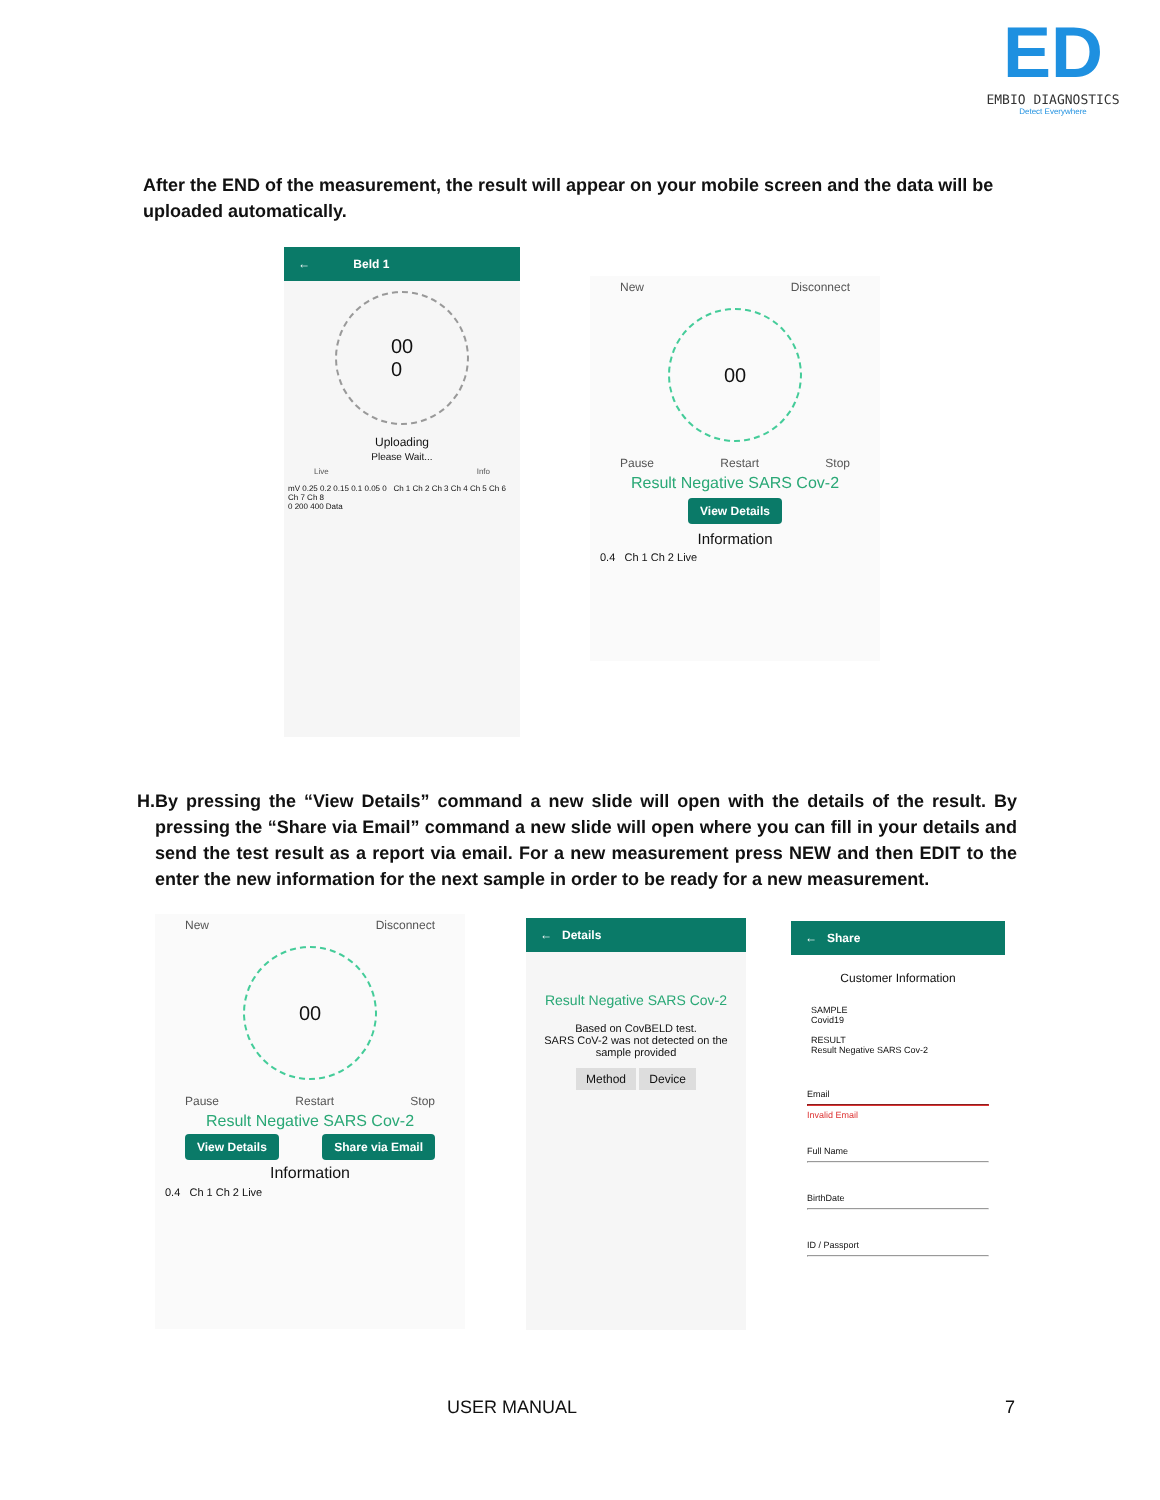ED
EMBIO DIAGNOSTICS
Detect Everywhere
After the END of the measurement, the result will appear on your mobile screen and the data will be uploaded automatically.
← Beld 1
00
0
Uploading
Please Wait...
Live Info
mV 0.25 0.2 0.15 0.1 0.05 0 Ch 1 Ch 2 Ch 3 Ch 4 Ch 5 Ch 6 Ch 7 Ch 8
0 200 400 Data
New Disconnect
00
Pause Restart Stop
Result Negative SARS Cov-2
View Details
Information
0.4 Ch 1 Ch 2 Live
H. By pressing the “View Details” command a new slide will open with the details of the result. By pressing the “Share via Email” command a new slide will open where you can fill in your details and send the test result as a report via email. For a new measurement press NEW and then EDIT to the enter the new information for the next sample in order to be ready for a new measurement.
New Disconnect
00
Pause Restart Stop
Result Negative SARS Cov-2
View Details Share via Email
Information
0.4 Ch 1 Ch 2 Live
← Details
Result Negative SARS Cov-2
Based on CovBELD test.
SARS CoV-2 was not detected on the sample provided
Method Device
← Share
Customer Information
SAMPLE
Covid19
RESULT
Result Negative SARS Cov-2
Email
Invalid Email
Full Name
BirthDate
ID / Passport
USER MANUAL 7